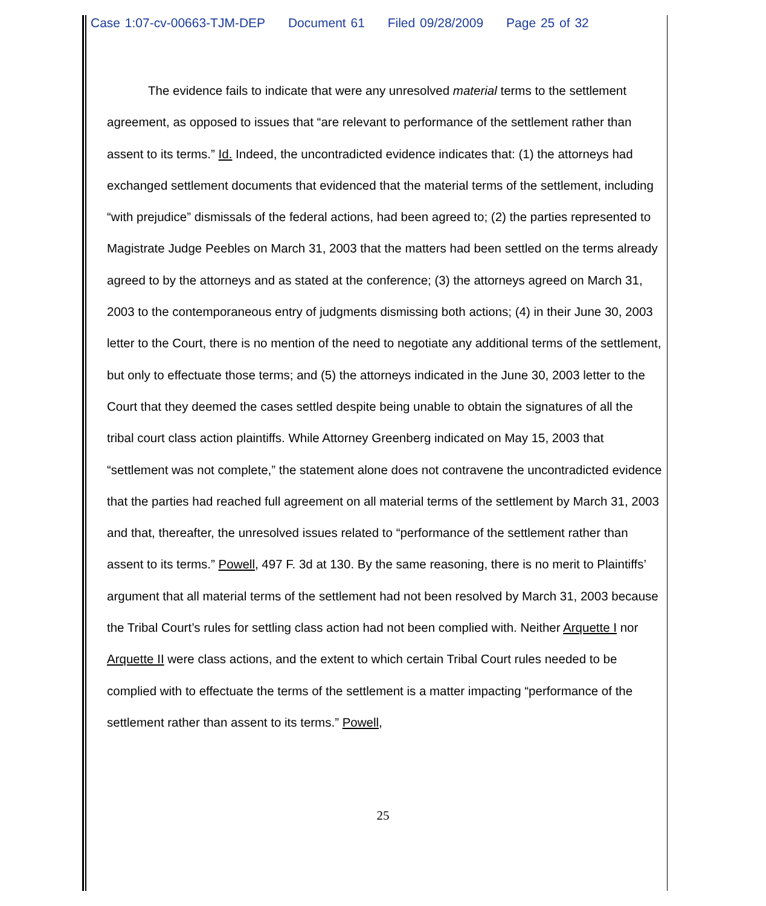Case 1:07-cv-00663-TJM-DEP Document 61 Filed 09/28/2009 Page 25 of 32
The evidence fails to indicate that were any unresolved material terms to the settlement agreement, as opposed to issues that “are relevant to performance of the settlement rather than assent to its terms.” Id. Indeed, the uncontradicted evidence indicates that: (1) the attorneys had exchanged settlement documents that evidenced that the material terms of the settlement, including “with prejudice” dismissals of the federal actions, had been agreed to; (2) the parties represented to Magistrate Judge Peebles on March 31, 2003 that the matters had been settled on the terms already agreed to by the attorneys and as stated at the conference; (3) the attorneys agreed on March 31, 2003 to the contemporaneous entry of judgments dismissing both actions; (4) in their June 30, 2003 letter to the Court, there is no mention of the need to negotiate any additional terms of the settlement, but only to effectuate those terms; and (5) the attorneys indicated in the June 30, 2003 letter to the Court that they deemed the cases settled despite being unable to obtain the signatures of all the tribal court class action plaintiffs. While Attorney Greenberg indicated on May 15, 2003 that “settlement was not complete,” the statement alone does not contravene the uncontradicted evidence that the parties had reached full agreement on all material terms of the settlement by March 31, 2003 and that, thereafter, the unresolved issues related to “performance of the settlement rather than assent to its terms.” Powell, 497 F. 3d at 130. By the same reasoning, there is no merit to Plaintiffs’ argument that all material terms of the settlement had not been resolved by March 31, 2003 because the Tribal Court’s rules for settling class action had not been complied with. Neither Arquette I nor Arquette II were class actions, and the extent to which certain Tribal Court rules needed to be complied with to effectuate the terms of the settlement is a matter impacting “performance of the settlement rather than assent to its terms.” Powell,
25